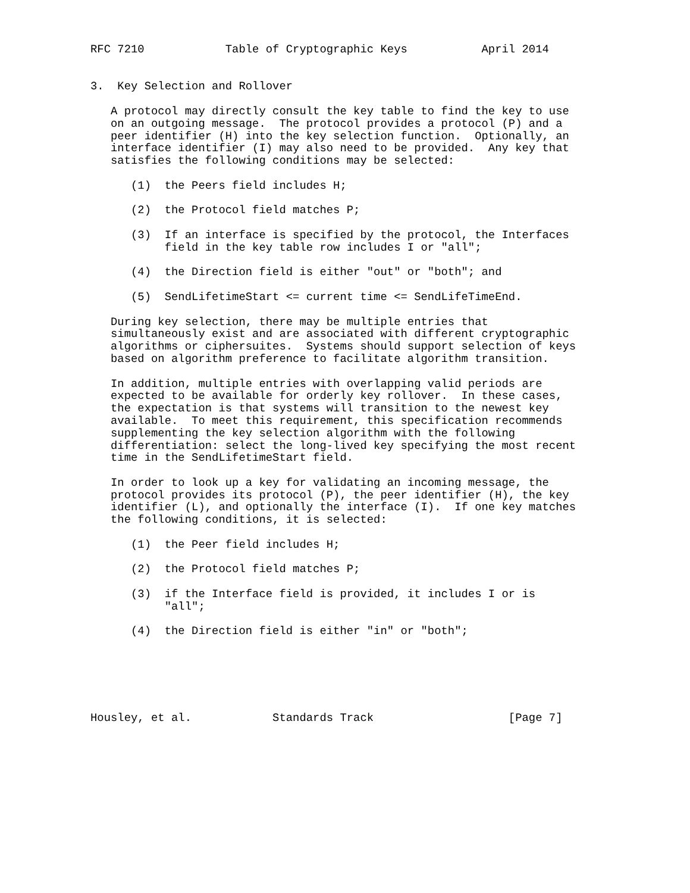RFC 7210            Table of Cryptographic Keys           April 2014


3.  Key Selection and Rollover

   A protocol may directly consult the key table to find the key to use
   on an outgoing message.  The protocol provides a protocol (P) and a
   peer identifier (H) into the key selection function.  Optionally, an
   interface identifier (I) may also need to be provided.  Any key that
   satisfies the following conditions may be selected:

      (1)  the Peers field includes H;

      (2)  the Protocol field matches P;

      (3)  If an interface is specified by the protocol, the Interfaces
           field in the key table row includes I or "all";

      (4)  the Direction field is either "out" or "both"; and

      (5)  SendLifetimeStart <= current time <= SendLifeTimeEnd.

   During key selection, there may be multiple entries that
   simultaneously exist and are associated with different cryptographic
   algorithms or ciphersuites.  Systems should support selection of keys
   based on algorithm preference to facilitate algorithm transition.

   In addition, multiple entries with overlapping valid periods are
   expected to be available for orderly key rollover.  In these cases,
   the expectation is that systems will transition to the newest key
   available.  To meet this requirement, this specification recommends
   supplementing the key selection algorithm with the following
   differentiation: select the long-lived key specifying the most recent
   time in the SendLifetimeStart field.

   In order to look up a key for validating an incoming message, the
   protocol provides its protocol (P), the peer identifier (H), the key
   identifier (L), and optionally the interface (I).  If one key matches
   the following conditions, it is selected:

      (1)  the Peer field includes H;

      (2)  the Protocol field matches P;

      (3)  if the Interface field is provided, it includes I or is
           "all";

      (4)  the Direction field is either "in" or "both";






Housley, et al.            Standards Track                    [Page 7]